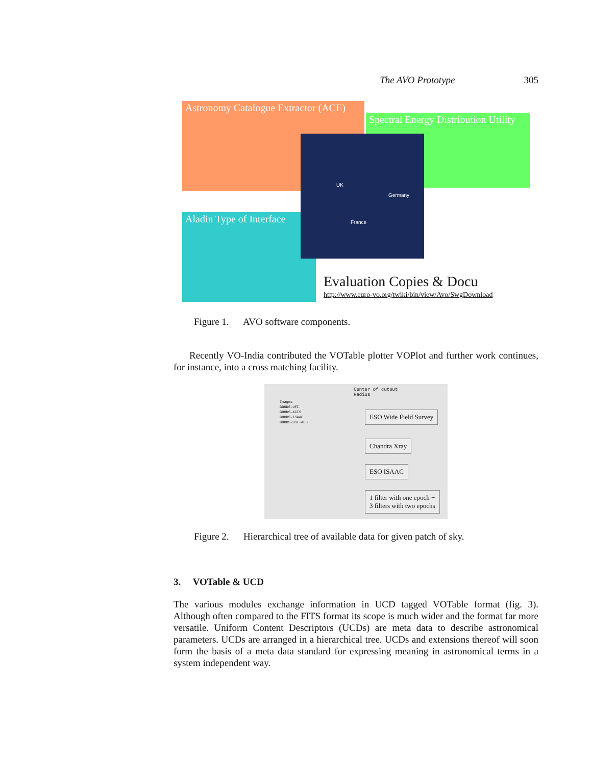The AVO Prototype 305
Astronomy Catalogue Extractor (ACE)
Spectral Energy Distribution Utility
Aladin Type of Interface
UK
Germany
France
Evaluation Copies & Docu
http://www.euro-vo.org/twiki/bin/view/Avo/SwgDownload
Figure 1. AVO software components.
Recently VO-India contributed the VOTable plotter VOPlot and further work continues, for instance, into a cross matching facility.
Center of cutout
Radius
Images
GOODS-UFI
GOODS-ACIS
GOODS-ISAAC
GOODS-HST-ACS
ESO Wide Field Survey
Chandra Xray
ESO ISAAC
1 filter with one epoch +
3 filters with two epochs
Figure 2. Hierarchical tree of available data for given patch of sky.
3. VOTable & UCD
The various modules exchange information in UCD tagged VOTable format (fig. 3). Although often compared to the FITS format its scope is much wider and the format far more versatile. Uniform Content Descriptors (UCDs) are meta data to describe astronomical parameters. UCDs are arranged in a hierarchical tree. UCDs and extensions thereof will soon form the basis of a meta data standard for expressing meaning in astronomical terms in a system independent way.